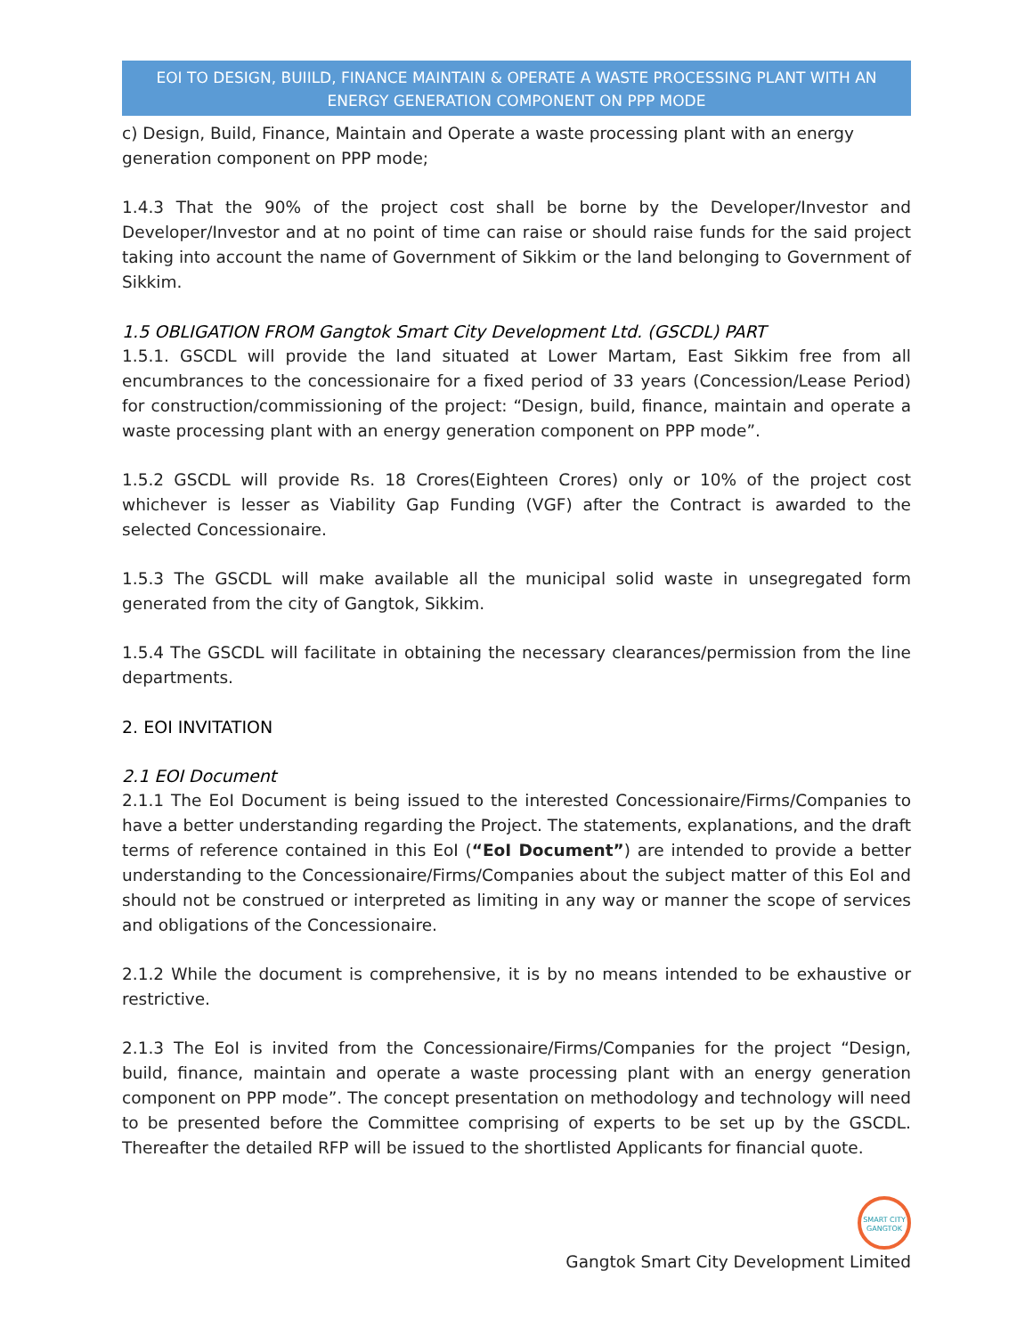EOI TO DESIGN, BUIILD, FINANCE MAINTAIN & OPERATE A WASTE PROCESSING PLANT WITH AN ENERGY GENERATION COMPONENT ON PPP MODE
c) Design, Build, Finance, Maintain and Operate a waste processing plant with an energy generation component on PPP mode;
1.4.3 That the 90% of the project cost shall be borne by the Developer/Investor and Developer/Investor and at no point of time can raise or should raise funds for the said project taking into account the name of Government of Sikkim or the land belonging to Government of Sikkim.
1.5 OBLIGATION FROM Gangtok Smart City Development Ltd. (GSCDL) PART
1.5.1. GSCDL will provide the land situated at Lower Martam, East Sikkim free from all encumbrances to the concessionaire for a fixed period of 33 years (Concession/Lease Period) for construction/commissioning of the project: “Design, build, finance, maintain and operate a waste processing plant with an energy generation component on PPP mode”.
1.5.2 GSCDL will provide Rs. 18 Crores(Eighteen Crores) only or 10% of the project cost whichever is lesser as Viability Gap Funding (VGF) after the Contract is awarded to the selected Concessionaire.
1.5.3 The GSCDL will make available all the municipal solid waste in unsegregated form generated from the city of Gangtok, Sikkim.
1.5.4 The GSCDL will facilitate in obtaining the necessary clearances/permission from the line departments.
2. EOI INVITATION
2.1 EOI Document
2.1.1 The EoI Document is being issued to the interested Concessionaire/Firms/Companies to have a better understanding regarding the Project. The statements, explanations, and the draft terms of reference contained in this EoI (“EoI Document”) are intended to provide a better understanding to the Concessionaire/Firms/Companies about the subject matter of this EoI and should not be construed or interpreted as limiting in any way or manner the scope of services and obligations of the Concessionaire.
2.1.2 While the document is comprehensive, it is by no means intended to be exhaustive or restrictive.
2.1.3 The EoI is invited from the Concessionaire/Firms/Companies for the project “Design, build, finance, maintain and operate a waste processing plant with an energy generation component on PPP mode”. The concept presentation on methodology and technology will need to be presented before the Committee comprising of experts to be set up by the GSCDL. Thereafter the detailed RFP will be issued to the shortlisted Applicants for financial quote.
SMART CITY GANGTOK
Gangtok Smart City Development Limited